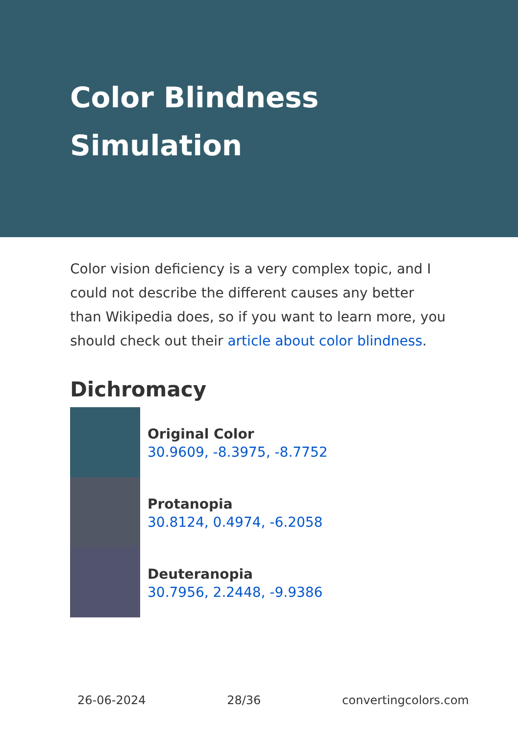Color Blindness
Simulation
Color vision deficiency is a very complex topic, and I could not describe the different causes any better than Wikipedia does, so if you want to learn more, you should check out their article about color blindness.
Dichromacy
Original Color
30.9609, -8.3975, -8.7752
Protanopia
30.8124, 0.4974, -6.2058
Deuteranopia
30.7956, 2.2448, -9.9386
26-06-2024 28/36 convertingcolors.com